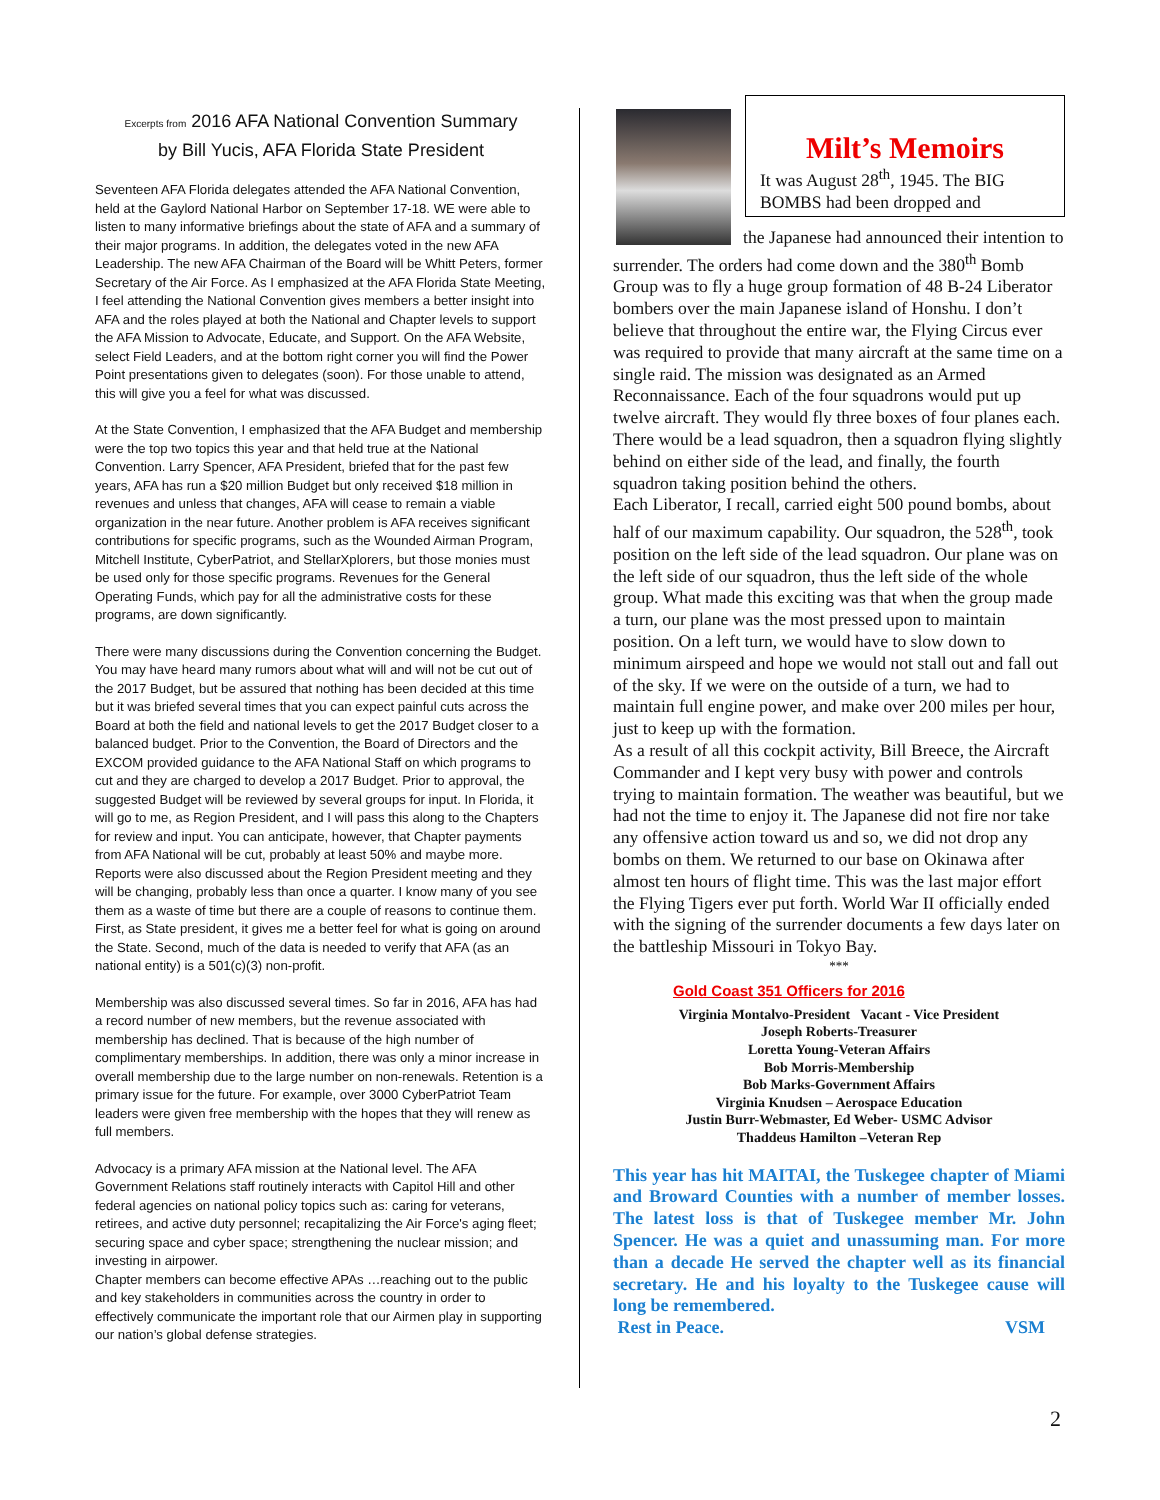Excerpts from 2016 AFA National Convention Summary
by Bill Yucis, AFA Florida State President
Seventeen AFA Florida delegates attended the AFA National Convention, held at the Gaylord National Harbor on September 17-18. WE were able to listen to many informative briefings about the state of AFA and a summary of their major programs. In addition, the delegates voted in the new AFA Leadership. The new AFA Chairman of the Board will be Whitt Peters, former Secretary of the Air Force. As I emphasized at the AFA Florida State Meeting,
I feel attending the National Convention gives members a better insight into AFA and the roles played at both the National and Chapter levels to support the AFA Mission to Advocate, Educate, and Support. On the AFA Website, select Field Leaders, and at the bottom right corner you will find the Power Point presentations given to delegates (soon). For those unable to attend, this will give you a feel for what was discussed.
At the State Convention, I emphasized that the AFA Budget and membership were the top two topics this year and that held true at the National Convention. Larry Spencer, AFA President, briefed that for the past few years, AFA has run a $20 million Budget but only received $18 million in revenues and unless that changes, AFA will cease to remain a viable organization in the near future. Another problem is AFA receives significant contributions for specific programs, such as the Wounded Airman Program, Mitchell Institute, CyberPatriot, and StellarXplorers, but those monies must be used only for those specific programs. Revenues for the General Operating Funds, which pay for all the administrative costs for these programs, are down significantly.
There were many discussions during the Convention concerning the Budget. You may have heard many rumors about what will and will not be cut out of the 2017 Budget, but be assured that nothing has been decided at this time but it was briefed several times that you can expect painful cuts across the Board at both the field and national levels to get the 2017 Budget closer to a balanced budget. Prior to the Convention, the Board of Directors and the EXCOM provided guidance to the AFA National Staff on which programs to cut and they are charged to develop a 2017 Budget. Prior to approval, the suggested Budget will be reviewed by several groups for input. In Florida, it will go to me, as Region President, and I will pass this along to the Chapters for review and input. You can anticipate, however, that Chapter payments from AFA National will be cut, probably at least 50% and maybe more.
Reports were also discussed about the Region President meeting and they will be changing, probably less than once a quarter. I know many of you see them as a waste of time but there are a couple of reasons to continue them. First, as State president, it gives me a better feel for what is going on around the State. Second, much of the data is needed to verify that AFA (as an national entity) is a 501(c)(3) non-profit.
Membership was also discussed several times. So far in 2016, AFA has had a record number of new members, but the revenue associated with membership has declined. That is because of the high number of complimentary memberships. In addition, there was only a minor increase in overall membership due to the large number on non-renewals. Retention is a primary issue for the future. For example, over 3000 CyberPatriot Team leaders were given free membership with the hopes that they will renew as full members.
Advocacy is a primary AFA mission at the National level. The AFA Government Relations staff routinely interacts with Capitol Hill and other federal agencies on national policy topics such as: caring for veterans, retirees, and active duty personnel; recapitalizing the Air Force's aging fleet; securing space and cyber space; strengthening the nuclear mission; and investing in airpower.
Chapter members can become effective APAs …reaching out to the public and key stakeholders in communities across the country in order to effectively communicate the important role that our Airmen play in supporting our nation’s global defense strategies.
Milt’s Memoirs
It was August 28<sup>th</sup>, 1945. The BIG BOMBS had been dropped and
the Japanese had announced their intention to surrender. The orders had come down and the 380<sup>th</sup> Bomb Group was to fly a huge group formation of 48 B-24 Liberator bombers over the main Japanese island of Honshu. I don’t believe that throughout the entire war, the Flying Circus ever was required to provide that many aircraft at the same time on a single raid. The mission was designated as an Armed Reconnaissance. Each of the four squadrons would put up twelve aircraft. They would fly three boxes of four planes each. There would be a lead squadron, then a squadron flying slightly behind on either side of the lead, and finally, the fourth squadron taking position behind the others.
Each Liberator, I recall, carried eight 500 pound bombs, about half of our maximum capability. Our squadron, the 528<sup>th</sup>, took position on the left side of the lead squadron. Our plane was on the left side of our squadron, thus the left side of the whole group. What made this exciting was that when the group made a turn, our plane was the most pressed upon to maintain position. On a left turn, we would have to slow down to minimum airspeed and hope we would not stall out and fall out of the sky. If we were on the outside of a turn, we had to maintain full engine power, and make over 200 miles per hour, just to keep up with the formation.
As a result of all this cockpit activity, Bill Breece, the Aircraft Commander and I kept very busy with power and controls trying to maintain formation. The weather was beautiful, but we had not the time to enjoy it. The Japanese did not fire nor take any offensive action toward us and so, we did not drop any bombs on them. We returned to our base on Okinawa after almost ten hours of flight time. This was the last major effort the Flying Tigers ever put forth. World War II officially ended with the signing of the surrender documents a few days later on the battleship Missouri in Tokyo Bay.
***
Gold Coast 351 Officers for 2016
Virginia Montalvo-President Vacant - Vice President
Joseph Roberts-Treasurer
Loretta Young-Veteran Affairs
Bob Morris-Membership
Bob Marks-Government Affairs
Virginia Knudsen – Aerospace Education
Justin Burr-Webmaster, Ed Weber- USMC Advisor
Thaddeus Hamilton –Veteran Rep
This year has hit MAITAI, the Tuskegee chapter of Miami and Broward Counties with a number of member losses. The latest loss is that of Tuskegee member Mr. John Spencer. He was a quiet and unassuming man. For more than a decade He served the chapter well as its financial secretary. He and his loyalty to the Tuskegee cause will long be remembered.
Rest in Peace. VSM
2